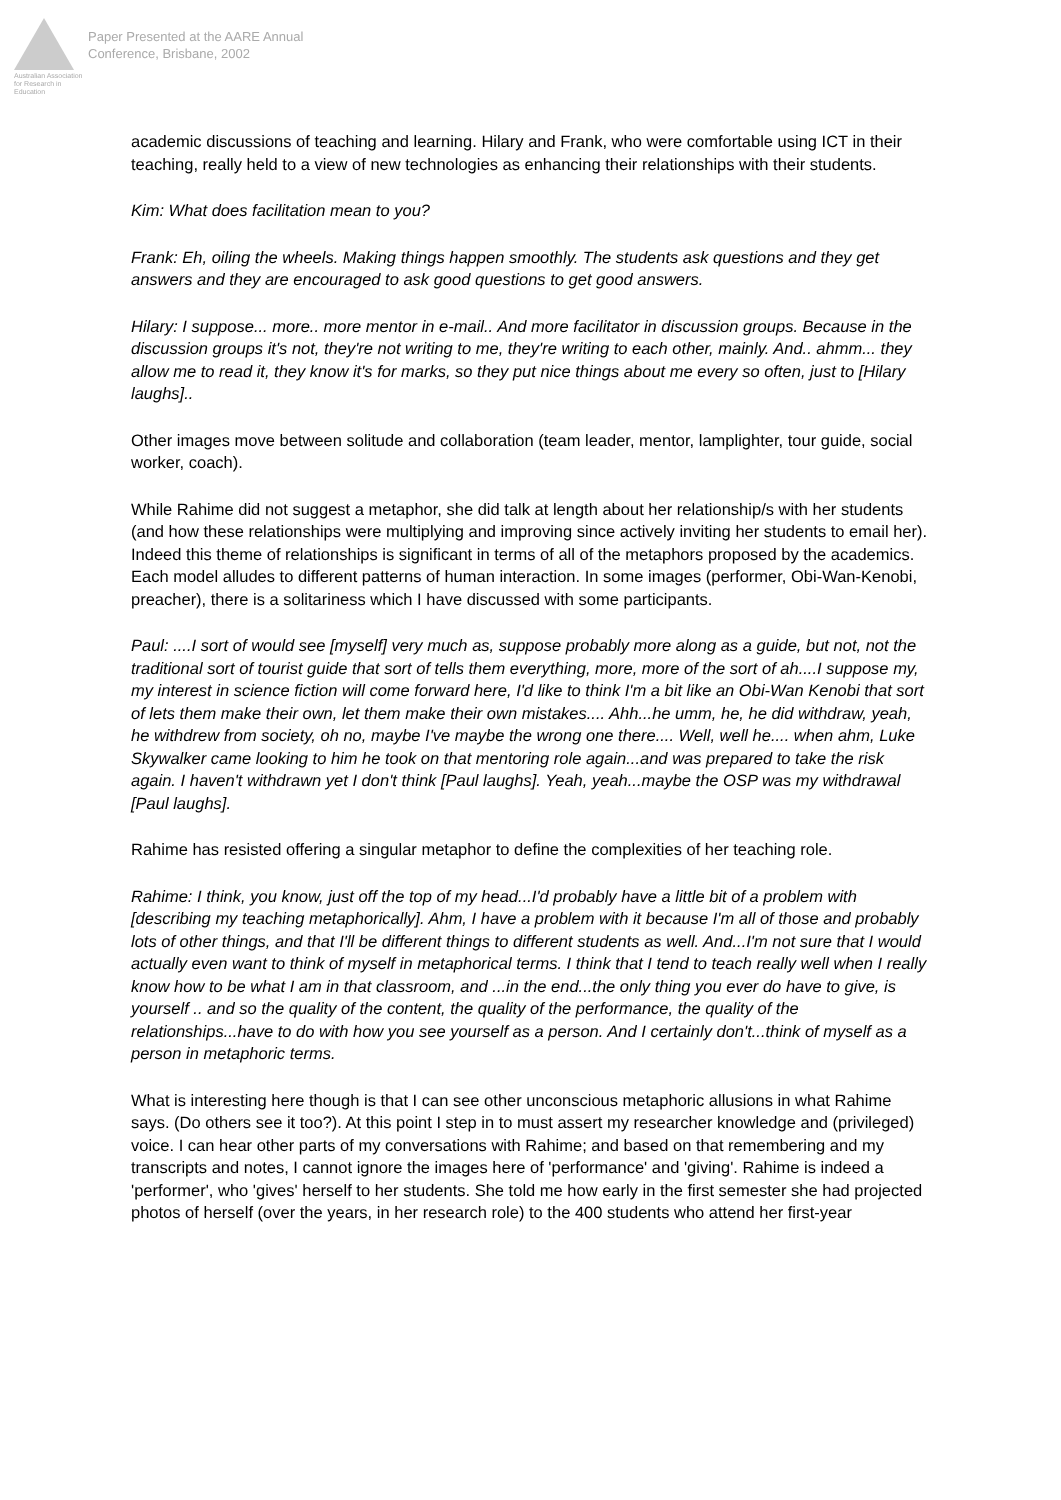Australian Association for Research in Education
Paper Presented at the AARE Annual
Conference, Brisbane, 2002
academic discussions of teaching and learning. Hilary and Frank, who were comfortable using ICT in their teaching, really held to a view of new technologies as enhancing their relationships with their students.
Kim: What does facilitation mean to you?
Frank: Eh, oiling the wheels. Making things happen smoothly. The students ask questions and they get answers and they are encouraged to ask good questions to get good answers.
Hilary: I suppose... more.. more mentor in e-mail.. And more facilitator in discussion groups. Because in the discussion groups it's not, they're not writing to me, they're writing to each other, mainly. And.. ahmm... they allow me to read it, they know it's for marks, so they put nice things about me every so often, just to [Hilary laughs]..
Other images move between solitude and collaboration (team leader, mentor, lamplighter, tour guide, social worker, coach).
While Rahime did not suggest a metaphor, she did talk at length about her relationship/s with her students (and how these relationships were multiplying and improving since actively inviting her students to email her). Indeed this theme of relationships is significant in terms of all of the metaphors proposed by the academics. Each model alludes to different patterns of human interaction. In some images (performer, Obi-Wan-Kenobi, preacher), there is a solitariness which I have discussed with some participants.
Paul: ....I sort of would see [myself] very much as, suppose probably more along as a guide, but not, not the traditional sort of tourist guide that sort of tells them everything, more, more of the sort of ah....I suppose my, my interest in science fiction will come forward here, I'd like to think I'm a bit like an Obi-Wan Kenobi that sort of lets them make their own, let them make their own mistakes.... Ahh...he umm, he, he did withdraw, yeah, he withdrew from society, oh no, maybe I've maybe the wrong one there.... Well, well he.... when ahm, Luke Skywalker came looking to him he took on that mentoring role again...and was prepared to take the risk again. I haven't withdrawn yet I don't think [Paul laughs]. Yeah, yeah...maybe the OSP was my withdrawal [Paul laughs].
Rahime has resisted offering a singular metaphor to define the complexities of her teaching role.
Rahime: I think, you know, just off the top of my head...I'd probably have a little bit of a problem with [describing my teaching metaphorically]. Ahm, I have a problem with it because I'm all of those and probably lots of other things, and that I'll be different things to different students as well. And...I'm not sure that I would actually even want to think of myself in metaphorical terms. I think that I tend to teach really well when I really know how to be what I am in that classroom, and ...in the end...the only thing you ever do have to give, is yourself .. and so the quality of the content, the quality of the performance, the quality of the relationships...have to do with how you see yourself as a person. And I certainly don't...think of myself as a person in metaphoric terms.
What is interesting here though is that I can see other unconscious metaphoric allusions in what Rahime says. (Do others see it too?). At this point I step in to must assert my researcher knowledge and (privileged) voice. I can hear other parts of my conversations with Rahime; and based on that remembering and my transcripts and notes, I cannot ignore the images here of 'performance' and 'giving'. Rahime is indeed a 'performer', who 'gives' herself to her students. She told me how early in the first semester she had projected photos of herself (over the years, in her research role) to the 400 students who attend her first-year